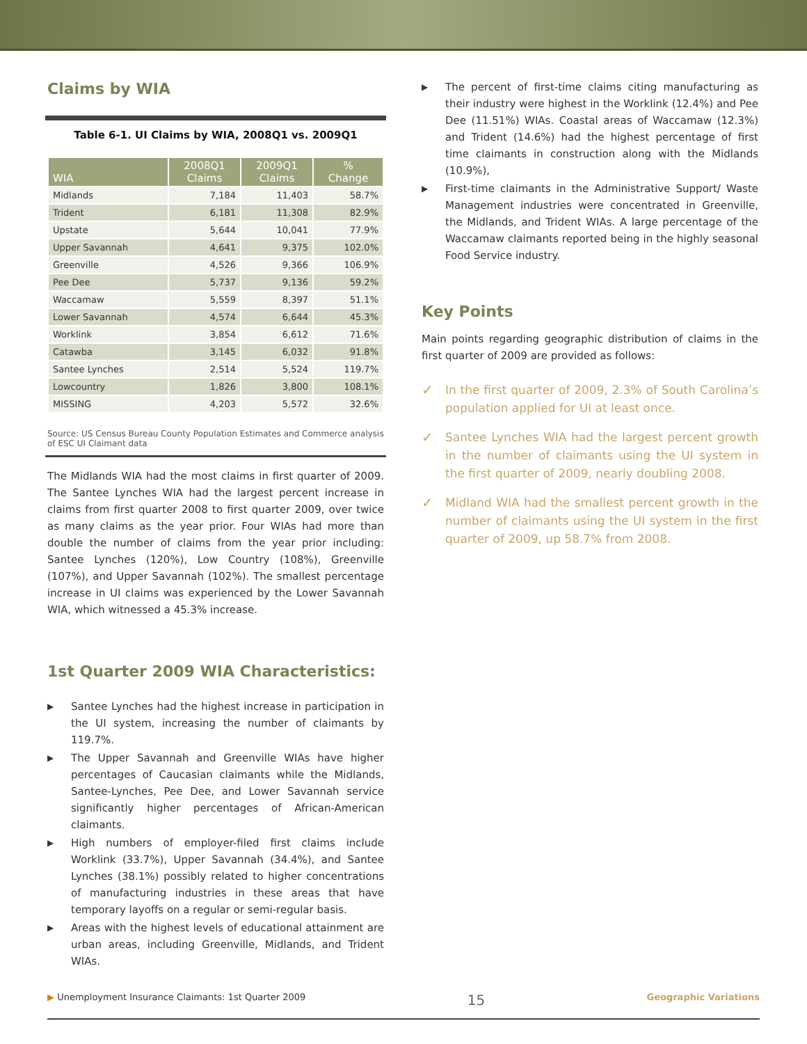Claims by WIA
Table 6-1. UI Claims by WIA, 2008Q1 vs. 2009Q1
| WIA | 2008Q1 Claims | 2009Q1 Claims | % Change |
| --- | --- | --- | --- |
| Midlands | 7,184 | 11,403 | 58.7% |
| Trident | 6,181 | 11,308 | 82.9% |
| Upstate | 5,644 | 10,041 | 77.9% |
| Upper Savannah | 4,641 | 9,375 | 102.0% |
| Greenville | 4,526 | 9,366 | 106.9% |
| Pee Dee | 5,737 | 9,136 | 59.2% |
| Waccamaw | 5,559 | 8,397 | 51.1% |
| Lower Savannah | 4,574 | 6,644 | 45.3% |
| Worklink | 3,854 | 6,612 | 71.6% |
| Catawba | 3,145 | 6,032 | 91.8% |
| Santee Lynches | 2,514 | 5,524 | 119.7% |
| Lowcountry | 1,826 | 3,800 | 108.1% |
| MISSING | 4,203 | 5,572 | 32.6% |
Source: US Census Bureau County Population Estimates and Commerce analysis of ESC UI Claimant data
The Midlands WIA had the most claims in first quarter of 2009. The Santee Lynches WIA had the largest percent increase in claims from first quarter 2008 to first quarter 2009, over twice as many claims as the year prior. Four WIAs had more than double the number of claims from the year prior including: Santee Lynches (120%), Low Country (108%), Greenville (107%), and Upper Savannah (102%). The smallest percentage increase in UI claims was experienced by the Lower Savannah WIA, which witnessed a 45.3% increase.
1st Quarter 2009 WIA Characteristics:
▶ Santee Lynches had the highest increase in participation in the UI system, increasing the number of claimants by 119.7%.
▶ The Upper Savannah and Greenville WIAs have higher percentages of Caucasian claimants while the Midlands, Santee-Lynches, Pee Dee, and Lower Savannah service significantly higher percentages of African-American claimants.
▶ High numbers of employer-filed first claims include Worklink (33.7%), Upper Savannah (34.4%), and Santee Lynches (38.1%) possibly related to higher concentrations of manufacturing industries in these areas that have temporary layoffs on a regular or semi-regular basis.
▶ Areas with the highest levels of educational attainment are urban areas, including Greenville, Midlands, and Trident WIAs.
▶ The percent of first-time claims citing manufacturing as their industry were highest in the Worklink (12.4%) and Pee Dee (11.51%) WIAs. Coastal areas of Waccamaw (12.3%) and Trident (14.6%) had the highest percentage of first time claimants in construction along with the Midlands (10.9%),
▶ First-time claimants in the Administrative Support/ Waste Management industries were concentrated in Greenville, the Midlands, and Trident WIAs. A large percentage of the Waccamaw claimants reported being in the highly seasonal Food Service industry.
Key Points
Main points regarding geographic distribution of claims in the first quarter of 2009 are provided as follows:
✓ In the first quarter of 2009, 2.3% of South Carolina’s population applied for UI at least once.
✓ Santee Lynches WIA had the largest percent growth in the number of claimants using the UI system in the first quarter of 2009, nearly doubling 2008.
✓ Midland WIA had the smallest percent growth in the number of claimants using the UI system in the first quarter of 2009, up 58.7% from 2008.
▶ Unemployment Insurance Claimants: 1st Quarter 2009 15 Geographic Variations